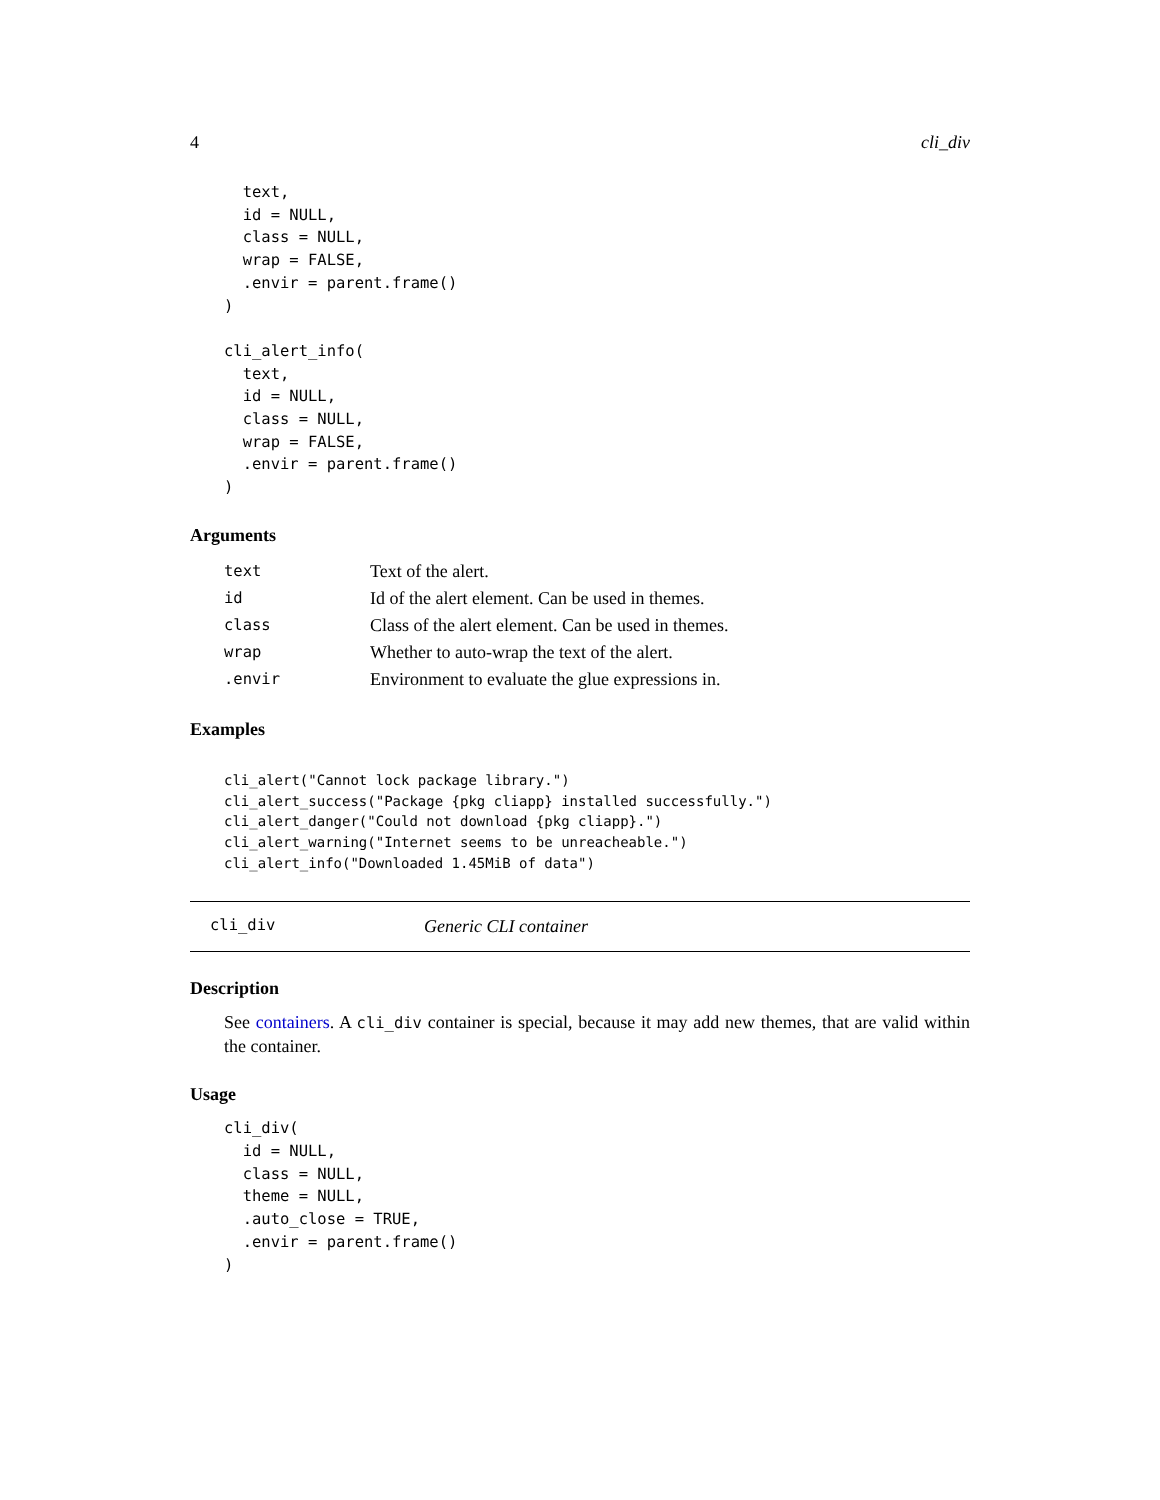4 cli_div
  text,
  id = NULL,
  class = NULL,
  wrap = FALSE,
  .envir = parent.frame()
)

cli_alert_info(
  text,
  id = NULL,
  class = NULL,
  wrap = FALSE,
  .envir = parent.frame()
)
Arguments
| text | Text of the alert. |
| id | Id of the alert element. Can be used in themes. |
| class | Class of the alert element. Can be used in themes. |
| wrap | Whether to auto-wrap the text of the alert. |
| .envir | Environment to evaluate the glue expressions in. |
Examples
cli_alert("Cannot lock package library.")
cli_alert_success("Package {pkg cliapp} installed successfully.")
cli_alert_danger("Could not download {pkg cliapp}.")
cli_alert_warning("Internet seems to be unreacheable.")
cli_alert_info("Downloaded 1.45MiB of data")
cli_div Generic CLI container
Description
See containers. A cli_div container is special, because it may add new themes, that are valid within the container.
Usage
cli_div(
  id = NULL,
  class = NULL,
  theme = NULL,
  .auto_close = TRUE,
  .envir = parent.frame()
)